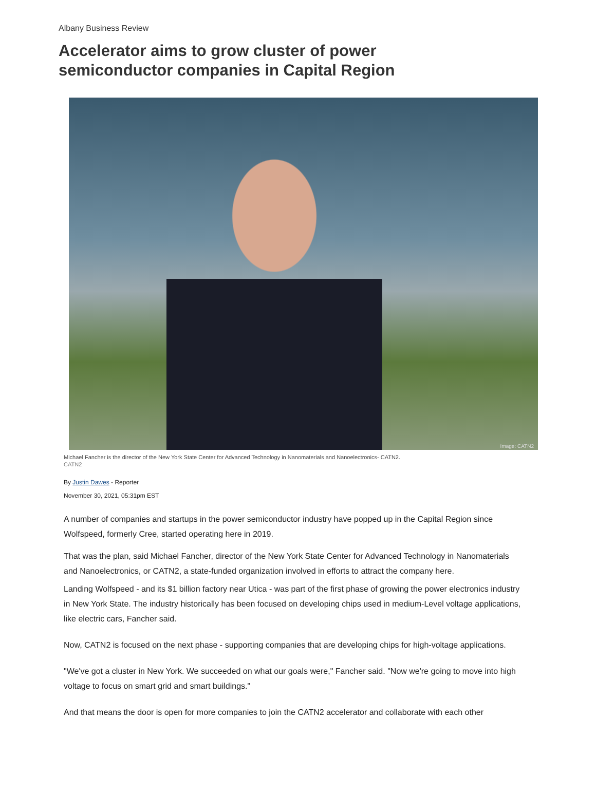Albany Business Review
Accelerator aims to grow cluster of power semiconductor companies in Capital Region
Image: CATN2
Michael Fancher is the director of the New York State Center for Advanced Technology in Nanomaterials and Nanoelectronics- CATN2.
CATN2
By Justin Dawes - Reporter
November 30, 2021, 05:31pm EST
A number of companies and startups in the power semiconductor industry have popped up in the Capital Region since Wolfspeed, formerly Cree, started operating here in 2019.
That was the plan, said Michael Fancher, director of the New York State Center for Advanced Technology in Nanomaterials and Nanoelectronics, or CATN2, a state-funded organization involved in efforts to attract the company here.
Landing Wolfspeed - and its $1 billion factory near Utica - was part of the first phase of growing the power electronics industry in New York State. The industry historically has been focused on developing chips used in medium-Level voltage applications, like electric cars, Fancher said.
Now, CATN2 is focused on the next phase - supporting companies that are developing chips for high-voltage applications.
"We've got a cluster in New York. We succeeded on what our goals were," Fancher said. "Now we're going to move into high voltage to focus on smart grid and smart buildings."
And that means the door is open for more companies to join the CATN2 accelerator and collaborate with each other